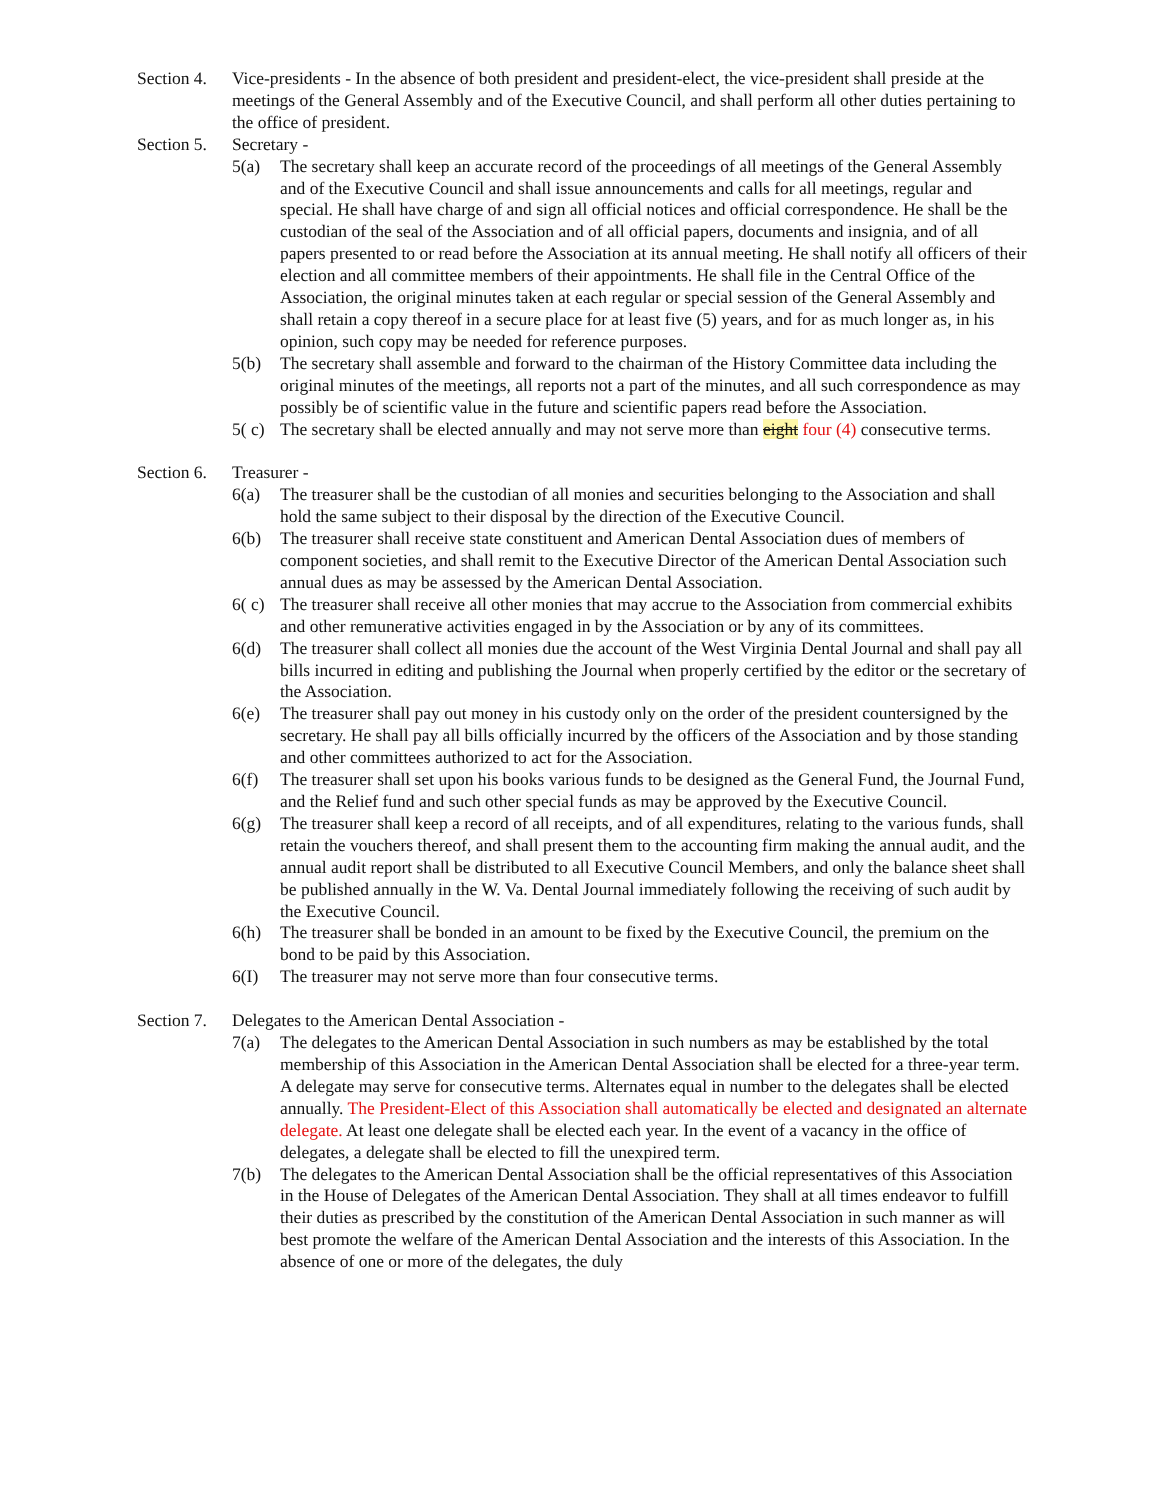Section 4.
Vice-presidents - In the absence of both president and president-elect, the vice-president shall preside at the meetings of the General Assembly and of the Executive Council, and shall perform all other duties pertaining to the office of president.
Section 5.
Secretary -
5(a) The secretary shall keep an accurate record of the proceedings of all meetings of the General Assembly and of the Executive Council and shall issue announcements and calls for all meetings, regular and special. He shall have charge of and sign all official notices and official correspondence. He shall be the custodian of the seal of the Association and of all official papers, documents and insignia, and of all papers presented to or read before the Association at its annual meeting. He shall notify all officers of their election and all committee members of their appointments. He shall file in the Central Office of the Association, the original minutes taken at each regular or special session of the General Assembly and shall retain a copy thereof in a secure place for at least five (5) years, and for as much longer as, in his opinion, such copy may be needed for reference purposes.
5(b) The secretary shall assemble and forward to the chairman of the History Committee data including the original minutes of the meetings, all reports not a part of the minutes, and all such correspondence as may possibly be of scientific value in the future and scientific papers read before the Association.
5( c)
The secretary shall be elected annually and may not serve more than eight four (4) consecutive terms.
Section 6.
Treasurer -
6(a) The treasurer shall be the custodian of all monies and securities belonging to the Association and shall hold the same subject to their disposal by the direction of the Executive Council.
6(b) The treasurer shall receive state constituent and American Dental Association dues of members of component societies, and shall remit to the Executive Director of the American Dental Association such annual dues as may be assessed by the American Dental Association.
6( c)
The treasurer shall receive all other monies that may accrue to the Association from commercial exhibits and other remunerative activities engaged in by the Association or by any of its committees.
6(d) The treasurer shall collect all monies due the account of the West Virginia Dental Journal and shall pay all bills incurred in editing and publishing the Journal when properly certified by the editor or the secretary of the Association.
6(e) The treasurer shall pay out money in his custody only on the order of the president countersigned by the secretary. He shall pay all bills officially incurred by the officers of the Association and by those standing and other committees authorized to act for the Association.
6(f) The treasurer shall set upon his books various funds to be designed as the General Fund, the Journal Fund, and the Relief fund and such other special funds as may be approved by the Executive Council.
6(g) The treasurer shall keep a record of all receipts, and of all expenditures, relating to the various funds, shall retain the vouchers thereof, and shall present them to the accounting firm making the annual audit, and the annual audit report shall be distributed to all Executive Council Members, and only the balance sheet shall be published annually in the W. Va. Dental Journal immediately following the receiving of such audit by the Executive Council.
6(h) The treasurer shall be bonded in an amount to be fixed by the Executive Council, the premium on the bond to be paid by this Association.
6(I) The treasurer may not serve more than four consecutive terms.
Section 7.
Delegates to the American Dental Association -
7(a) The delegates to the American Dental Association in such numbers as may be established by the total membership of this Association in the American Dental Association shall be elected for a three-year term. A delegate may serve for consecutive terms. Alternates equal in number to the delegates shall be elected annually. The President-Elect of this Association shall automatically be elected and designated an alternate delegate. At least one delegate shall be elected each year. In the event of a vacancy in the office of delegates, a delegate shall be elected to fill the unexpired term.
7(b) The delegates to the American Dental Association shall be the official representatives of this Association in the House of Delegates of the American Dental Association. They shall at all times endeavor to fulfill their duties as prescribed by the constitution of the American Dental Association in such manner as will best promote the welfare of the American Dental Association and the interests of this Association. In the absence of one or more of the delegates, the duly